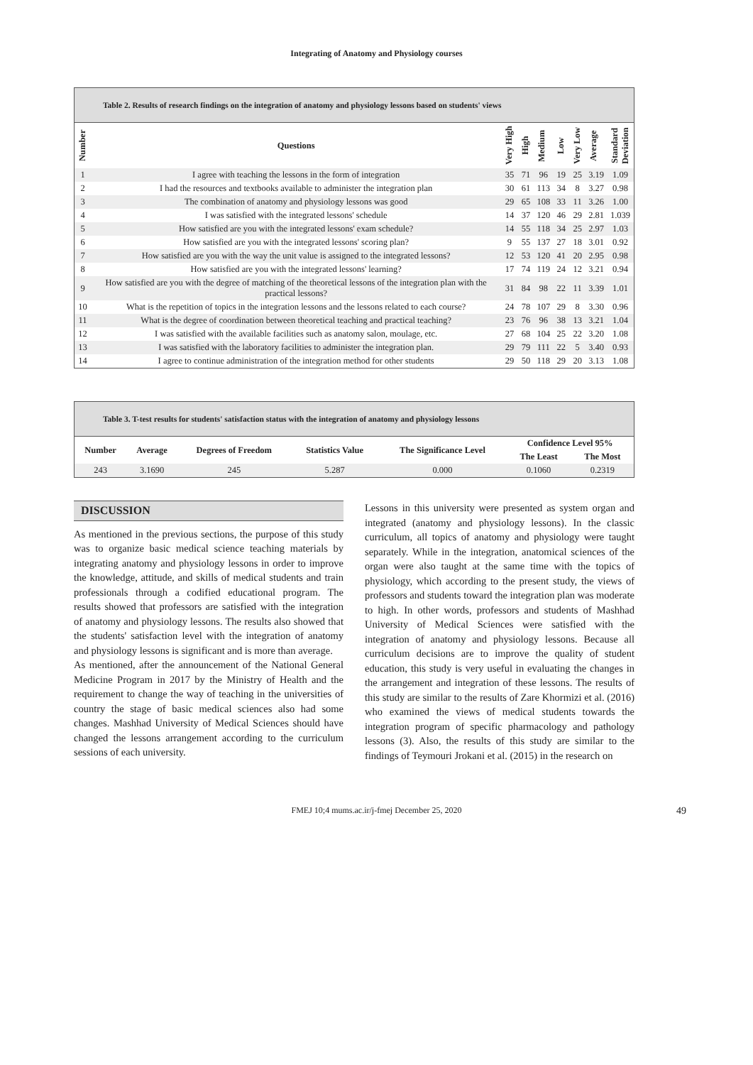Integrating of Anatomy and Physiology courses
Table 2. Results of research findings on the integration of anatomy and physiology lessons based on students' views
| Number | Questions | Very High | High | Medium | Low | Very Low | Average | Standard Deviation |
| --- | --- | --- | --- | --- | --- | --- | --- | --- |
| 1 | I agree with teaching the lessons in the form of integration | 35 | 71 | 96 | 19 | 25 | 3.19 | 1.09 |
| 2 | I had the resources and textbooks available to administer the integration plan | 30 | 61 | 113 | 34 | 8 | 3.27 | 0.98 |
| 3 | The combination of anatomy and physiology lessons was good | 29 | 65 | 108 | 33 | 11 | 3.26 | 1.00 |
| 4 | I was satisfied with the integrated lessons' schedule | 14 | 37 | 120 | 46 | 29 | 2.81 | 1.039 |
| 5 | How satisfied are you with the integrated lessons' exam schedule? | 14 | 55 | 118 | 34 | 25 | 2.97 | 1.03 |
| 6 | How satisfied are you with the integrated lessons' scoring plan? | 9 | 55 | 137 | 27 | 18 | 3.01 | 0.92 |
| 7 | How satisfied are you with the way the unit value is assigned to the integrated lessons? | 12 | 53 | 120 | 41 | 20 | 2.95 | 0.98 |
| 8 | How satisfied are you with the integrated lessons' learning? | 17 | 74 | 119 | 24 | 12 | 3.21 | 0.94 |
| 9 | How satisfied are you with the degree of matching of the theoretical lessons of the integration plan with the practical lessons? | 31 | 84 | 98 | 22 | 11 | 3.39 | 1.01 |
| 10 | What is the repetition of topics in the integration lessons and the lessons related to each course? | 24 | 78 | 107 | 29 | 8 | 3.30 | 0.96 |
| 11 | What is the degree of coordination between theoretical teaching and practical teaching? | 23 | 76 | 96 | 38 | 13 | 3.21 | 1.04 |
| 12 | I was satisfied with the available facilities such as anatomy salon, moulage, etc. | 27 | 68 | 104 | 25 | 22 | 3.20 | 1.08 |
| 13 | I was satisfied with the laboratory facilities to administer the integration plan. | 29 | 79 | 111 | 22 | 5 | 3.40 | 0.93 |
| 14 | I agree to continue administration of the integration method for other students | 29 | 50 | 118 | 29 | 20 | 3.13 | 1.08 |
Table 3. T-test results for students' satisfaction status with the integration of anatomy and physiology lessons
| Number | Average | Degrees of Freedom | Statistics Value | The Significance Level | Confidence Level 95% | |
| --- | --- | --- | --- | --- | --- | --- |
| | | | | | The Least | The Most |
| 243 | 3.1690 | 245 | 5.287 | 0.000 | 0.1060 | 0.2319 |
DISCUSSION
As mentioned in the previous sections, the purpose of this study was to organize basic medical science teaching materials by integrating anatomy and physiology lessons in order to improve the knowledge, attitude, and skills of medical students and train professionals through a codified educational program. The results showed that professors are satisfied with the integration of anatomy and physiology lessons. The results also showed that the students' satisfaction level with the integration of anatomy and physiology lessons is significant and is more than average.
As mentioned, after the announcement of the National General Medicine Program in 2017 by the Ministry of Health and the requirement to change the way of teaching in the universities of country the stage of basic medical sciences also had some changes. Mashhad University of Medical Sciences should have changed the lessons arrangement according to the curriculum sessions of each university.
Lessons in this university were presented as system organ and integrated (anatomy and physiology lessons). In the classic curriculum, all topics of anatomy and physiology were taught separately. While in the integration, anatomical sciences of the organ were also taught at the same time with the topics of physiology, which according to the present study, the views of professors and students toward the integration plan was moderate to high. In other words, professors and students of Mashhad University of Medical Sciences were satisfied with the integration of anatomy and physiology lessons. Because all curriculum decisions are to improve the quality of student education, this study is very useful in evaluating the changes in the arrangement and integration of these lessons. The results of this study are similar to the results of Zare Khormizi et al. (2016) who examined the views of medical students towards the integration program of specific pharmacology and pathology lessons (3). Also, the results of this study are similar to the findings of Teymouri Jrokani et al. (2015) in the research on
FMEJ 10;4 mums.ac.ir/j-fmej December 25, 2020 49